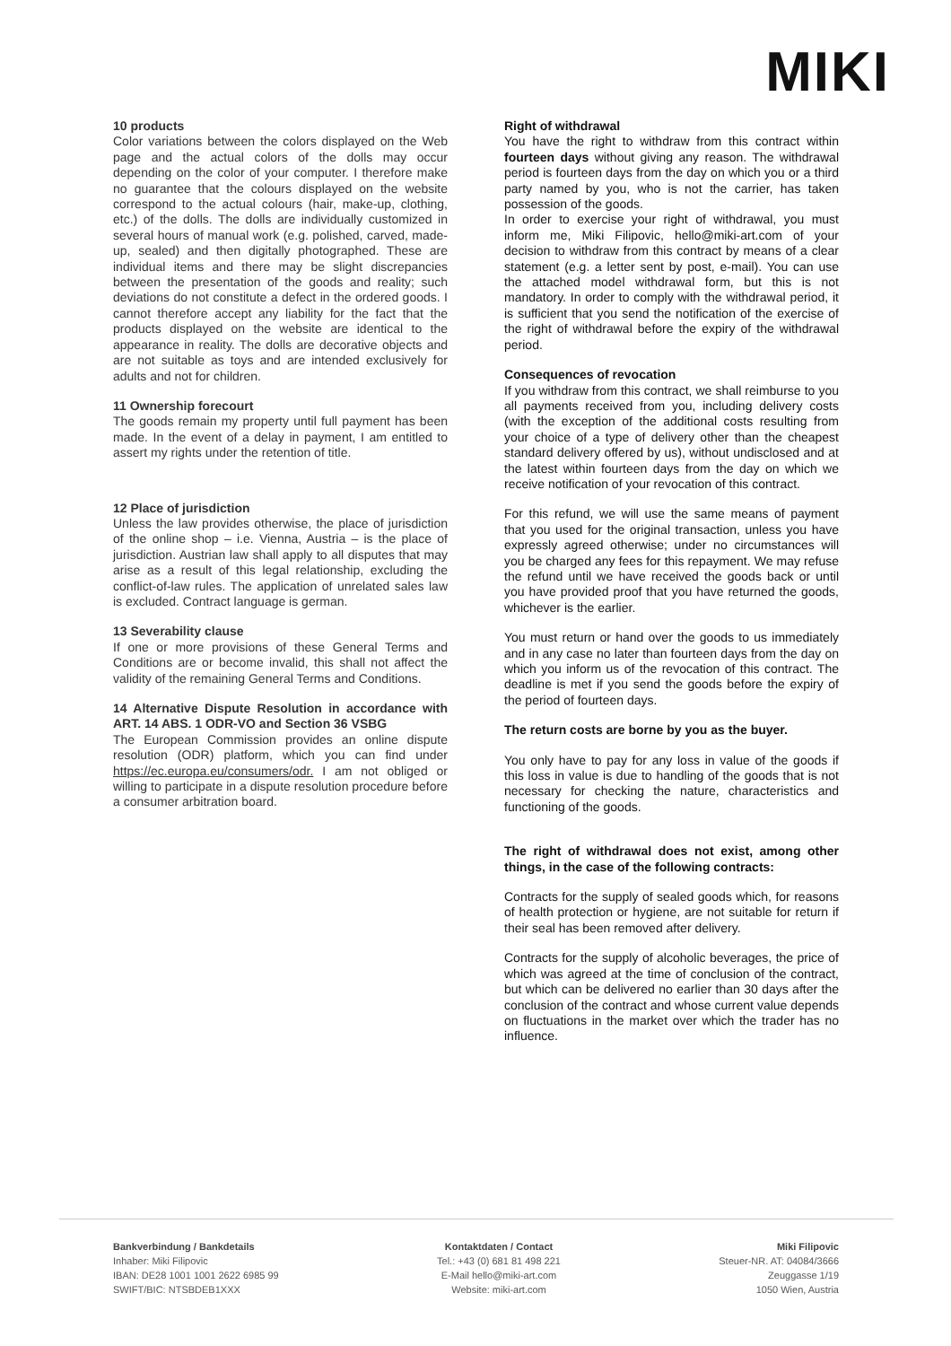MIKI
10 products
Color variations between the colors displayed on the Web page and the actual colors of the dolls may occur depending on the color of your computer. I therefore make no guarantee that the colours displayed on the website correspond to the actual colours (hair, make-up, clothing, etc.) of the dolls. The dolls are individually customized in several hours of manual work (e.g. polished, carved, made-up, sealed) and then digitally photographed. These are individual items and there may be slight discrepancies between the presentation of the goods and reality; such deviations do not constitute a defect in the ordered goods. I cannot therefore accept any liability for the fact that the products displayed on the website are identical to the appearance in reality. The dolls are decorative objects and are not suitable as toys and are intended exclusively for adults and not for children.
11 Ownership forecourt
The goods remain my property until full payment has been made. In the event of a delay in payment, I am entitled to assert my rights under the retention of title.
12 Place of jurisdiction
Unless the law provides otherwise, the place of jurisdiction of the online shop – i.e. Vienna, Austria – is the place of jurisdiction. Austrian law shall apply to all disputes that may arise as a result of this legal relationship, excluding the conflict-of-law rules. The application of unrelated sales law is excluded. Contract language is german.
13 Severability clause
If one or more provisions of these General Terms and Conditions are or become invalid, this shall not affect the validity of the remaining General Terms and Conditions.
14 Alternative Dispute Resolution in accordance with ART. 14 ABS. 1 ODR-VO and Section 36 VSBG
The European Commission provides an online dispute resolution (ODR) platform, which you can find under https://ec.europa.eu/consumers/odr. I am not obliged or willing to participate in a dispute resolution procedure before a consumer arbitration board.
Right of withdrawal
You have the right to withdraw from this contract within fourteen days without giving any reason. The withdrawal period is fourteen days from the day on which you or a third party named by you, who is not the carrier, has taken possession of the goods.
In order to exercise your right of withdrawal, you must inform me, Miki Filipovic, hello@miki-art.com of your decision to withdraw from this contract by means of a clear statement (e.g. a letter sent by post, e-mail). You can use the attached model withdrawal form, but this is not mandatory. In order to comply with the withdrawal period, it is sufficient that you send the notification of the exercise of the right of withdrawal before the expiry of the withdrawal period.
Consequences of revocation
If you withdraw from this contract, we shall reimburse to you all payments received from you, including delivery costs (with the exception of the additional costs resulting from your choice of a type of delivery other than the cheapest standard delivery offered by us), without undisclosed and at the latest within fourteen days from the day on which we receive notification of your revocation of this contract.
For this refund, we will use the same means of payment that you used for the original transaction, unless you have expressly agreed otherwise; under no circumstances will you be charged any fees for this repayment. We may refuse the refund until we have received the goods back or until you have provided proof that you have returned the goods, whichever is the earlier.
You must return or hand over the goods to us immediately and in any case no later than fourteen days from the day on which you inform us of the revocation of this contract. The deadline is met if you send the goods before the expiry of the period of fourteen days.
The return costs are borne by you as the buyer.
You only have to pay for any loss in value of the goods if this loss in value is due to handling of the goods that is not necessary for checking the nature, characteristics and functioning of the goods.
The right of withdrawal does not exist, among other things, in the case of the following contracts:
Contracts for the supply of sealed goods which, for reasons of health protection or hygiene, are not suitable for return if their seal has been removed after delivery.
Contracts for the supply of alcoholic beverages, the price of which was agreed at the time of conclusion of the contract, but which can be delivered no earlier than 30 days after the conclusion of the contract and whose current value depends on fluctuations in the market over which the trader has no influence.
Bankverbindung / Bankdetails
Inhaber: Miki Filipovic
IBAN: DE28 1001 1001 2622 6985 99
SWIFT/BIC: NTSBDEB1XXX
Kontaktdaten / Contact
Tel.: +43 (0) 681 81 498 221
E-Mail hello@miki-art.com
Website: miki-art.com
Miki Filipovic
Steuer-NR. AT: 04084/3666
Zeuggasse 1/19
1050 Wien, Austria